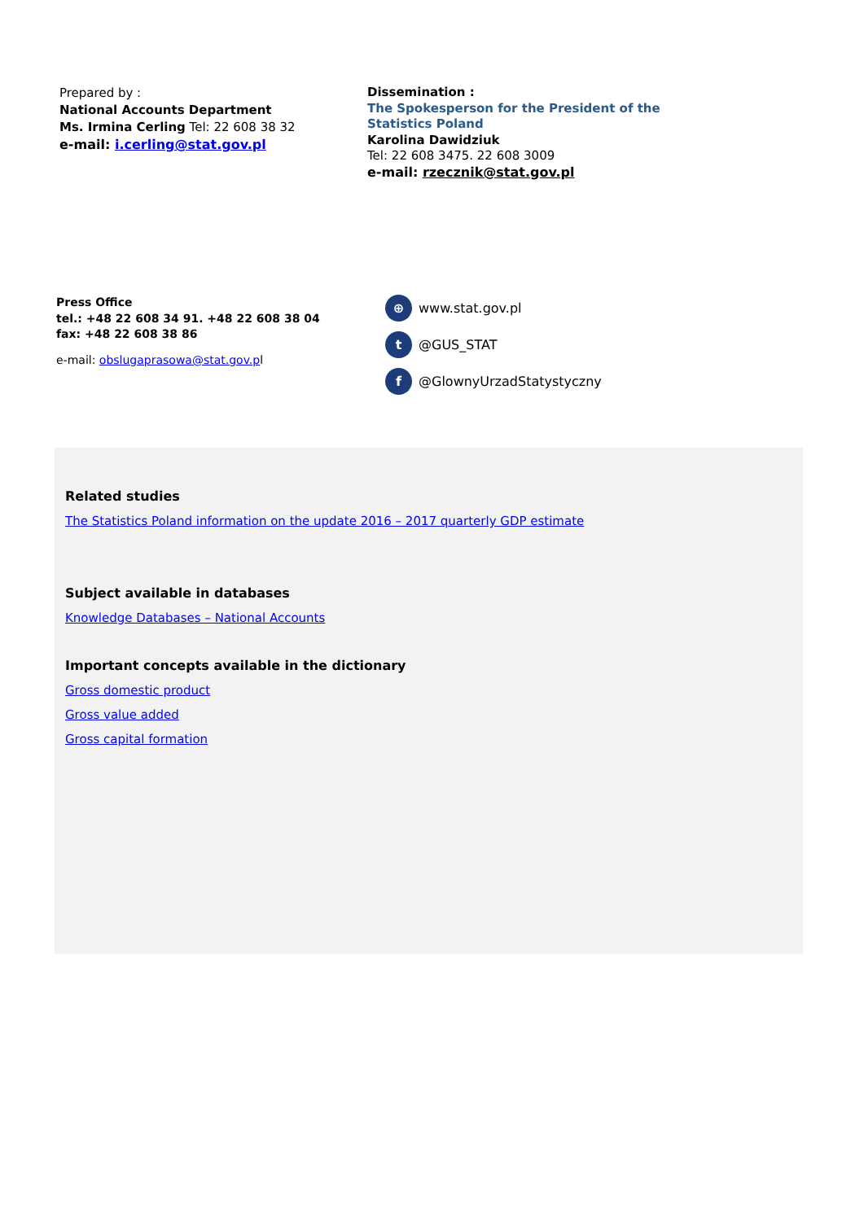Prepared by :
National Accounts Department
Ms. Irmina Cerling Tel: 22 608 38 32
e-mail: i.cerling@stat.gov.pl
Dissemination :
The Spokesperson for the President of the
Statistics Poland
Karolina Dawidziuk
Tel: 22 608 3475. 22 608 3009
e-mail: rzecznik@stat.gov.pl
Press Office
tel.: +48 22 608 34 91. +48 22 608 38 04
fax: +48 22 608 38 86
e-mail: obslugaprasowa@stat.gov.pl
⊕ www.stat.gov.pl
t @GUS_STAT
f @GlownyUrzadStatystyczny
Related studies
The Statistics Poland information on the update 2016 – 2017 quarterly GDP estimate
Subject available in databases
Knowledge Databases – National Accounts
Important concepts available in the dictionary
Gross domestic product
Gross value added
Gross capital formation